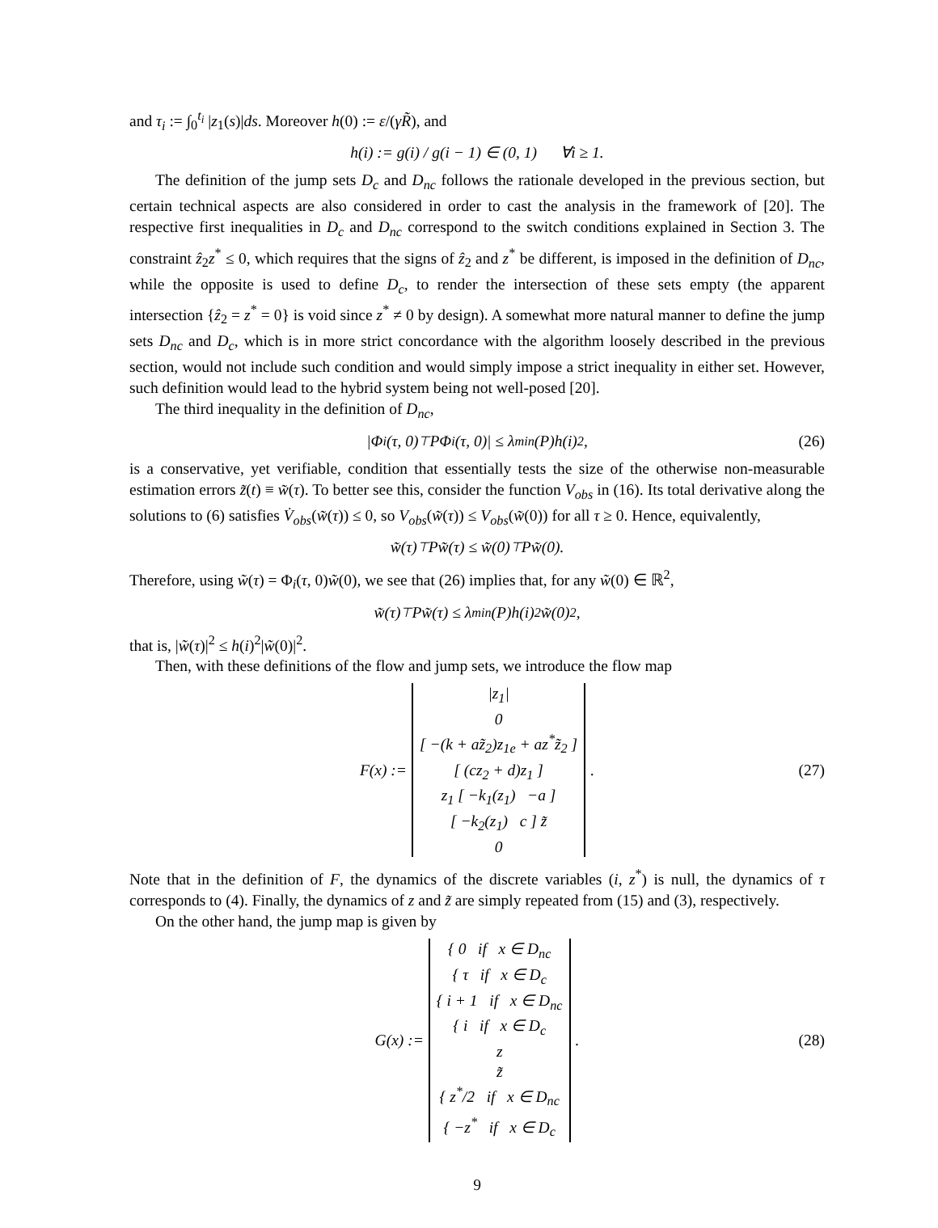and τ<sub>i</sub> := ∫<sub>0</sub><sup>t<sub>i</sub></sup> |z<sub>1</sub>(s)|ds. Moreover h(0) := ε/(γR̃), and
h(i) := g(i) / g(i − 1) ∈ (0, 1) ∀i ≥ 1.
The definition of the jump sets D<sub>c</sub> and D<sub>nc</sub> follows the rationale developed in the previous section, but certain technical aspects are also considered in order to cast the analysis in the framework of [20]. The respective first inequalities in D<sub>c</sub> and D<sub>nc</sub> correspond to the switch conditions explained in Section 3. The constraint ẑ<sub>2</sub>z<sup>*</sup> ≤ 0, which requires that the signs of ẑ<sub>2</sub> and z<sup>*</sup> be different, is imposed in the definition of D<sub>nc</sub>, while the opposite is used to define D<sub>c</sub>, to render the intersection of these sets empty (the apparent intersection {ẑ<sub>2</sub> = z<sup>*</sup> = 0} is void since z<sup>*</sup> ≠ 0 by design). A somewhat more natural manner to define the jump sets D<sub>nc</sub> and D<sub>c</sub>, which is in more strict concordance with the algorithm loosely described in the previous section, would not include such condition and would simply impose a strict inequality in either set. However, such definition would lead to the hybrid system being not well-posed [20].
The third inequality in the definition of D<sub>nc</sub>,
|Φ<sub>i</sub>(τ, 0)<sup>⊤</sup>PΦ<sub>i</sub>(τ, 0)| ≤ λ<sub>min</sub>(P)h(i)<sup>2</sup>, (26)
is a conservative, yet verifiable, condition that essentially tests the size of the otherwise non-measurable estimation errors z̃(t) ≡ w̃(τ). To better see this, consider the function V<sub>obs</sub> in (16). Its total derivative along the solutions to (6) satisfies V̇<sub>obs</sub>(w̃(τ)) ≤ 0, so V<sub>obs</sub>(w̃(τ)) ≤ V<sub>obs</sub>(w̃(0)) for all τ ≥ 0. Hence, equivalently,
w̃(τ)<sup>⊤</sup>Pw̃(τ) ≤ w̃(0)<sup>⊤</sup>Pw̃(0).
Therefore, using w̃(τ) = Φ<sub>i</sub>(τ, 0)w̃(0), we see that (26) implies that, for any w̃(0) ∈ ℝ<sup>2</sup>,
w̃(τ)<sup>⊤</sup>Pw̃(τ) ≤ λ<sub>min</sub>(P)h(i)<sup>2</sup>w̃(0)<sup>2</sup>,
that is, |w̃(τ)|<sup>2</sup> ≤ h(i)<sup>2</sup>|w̃(0)|<sup>2</sup>.
Then, with these definitions of the flow and jump sets, we introduce the flow map
F(x) :=
| /z<sub>1</sub>/ |
| 0 |
| [ −(k + az̃<sub>2</sub>)z<sub>1e</sub> + az<sup>*</sup>z̃<sub>2</sub> ] |
| [ (cz<sub>2</sub> + d)z<sub>1</sub> ] |
| z<sub>1</sub> [ −k<sub>1</sub>(z<sub>1</sub>) −a ] |
| [ −k<sub>2</sub>(z<sub>1</sub>) c ] z̃ |
| 0 |
. (27)
Note that in the definition of F, the dynamics of the discrete variables (i, z<sup>*</sup>) is null, the dynamics of τ corresponds to (4). Finally, the dynamics of z and z̃ are simply repeated from (15) and (3), respectively.
On the other hand, the jump map is given by
G(x) :=
| { 0 if x ∈ D<sub>nc</sub> |
| { τ if x ∈ D<sub>c</sub> |
| { i + 1 if x ∈ D<sub>nc</sub> |
| { i if x ∈ D<sub>c</sub> |
| z |
| z̃ |
| { z<sup>*</sup>/2 if x ∈ D<sub>nc</sub> |
| { −z<sup>*</sup> if x ∈ D<sub>c</sub> |
. (28)
9